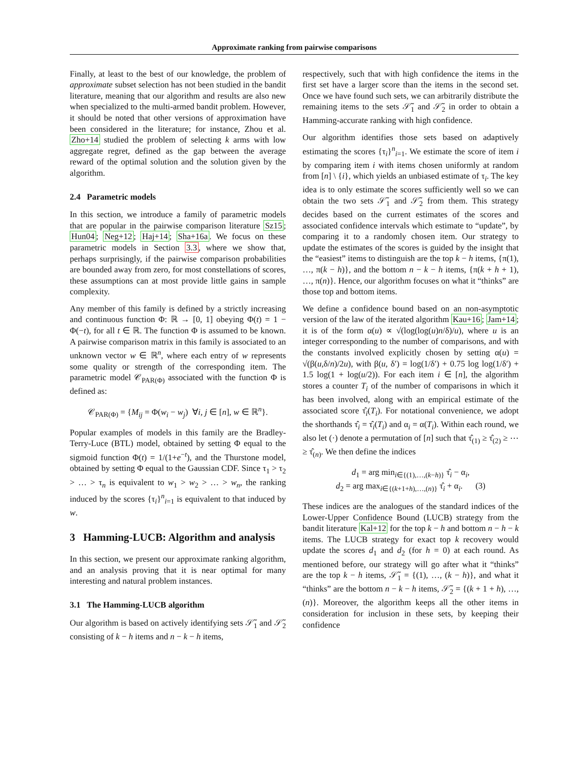Approximate ranking from pairwise comparisons
Finally, at least to the best of our knowledge, the problem of approximate subset selection has not been studied in the bandit literature, meaning that our algorithm and results are also new when specialized to the multi-armed bandit problem. However, it should be noted that other versions of approximation have been considered in the literature; for instance, Zhou et al. Zho+14 studied the problem of selecting k arms with low aggregate regret, defined as the gap between the average reward of the optimal solution and the solution given by the algorithm.
2.4 Parametric models
In this section, we introduce a family of parametric models that are popular in the pairwise comparison literature Sz15; Hun04; Neg+12; Haj+14; Sha+16a. We focus on these parametric models in Section 3.3, where we show that, perhaps surprisingly, if the pairwise comparison probabilities are bounded away from zero, for most constellations of scores, these assumptions can at most provide little gains in sample complexity.
Any member of this family is defined by a strictly increasing and continuous function Φ: ℝ → [0, 1] obeying Φ(t) = 1 − Φ(−t), for all t ∈ ℝ. The function Φ is assumed to be known. A pairwise comparison matrix in this family is associated to an unknown vector w ∈ ℝ<sup>n</sup>, where each entry of w represents some quality or strength of the corresponding item. The parametric model 𝒞<sub>PAR(Φ)</sub> associated with the function Φ is defined as:
𝒞<sub>PAR(Φ)</sub> = {M<sub>ij</sub> = Φ(w<sub>i</sub> − w<sub>j</sub>) ∀i, j ∈ [n], w ∈ ℝ<sup>n</sup>}.
Popular examples of models in this family are the Bradley-Terry-Luce (BTL) model, obtained by setting Φ equal to the sigmoid function Φ(t) = 1/(1+e<sup>−t</sup>), and the Thurstone model, obtained by setting Φ equal to the Gaussian CDF. Since τ<sub>1</sub> > τ<sub>2</sub> > … > τ<sub>n</sub> is equivalent to w<sub>1</sub> > w<sub>2</sub> > … > w<sub>n</sub>, the ranking induced by the scores {τ<sub>i</sub>}<sup>n</sup><sub>i=1</sub> is equivalent to that induced by w.
3 Hamming-LUCB: Algorithm and analysis
In this section, we present our approximate ranking algorithm, and an analysis proving that it is near optimal for many interesting and natural problem instances.
3.1 The Hamming-LUCB algorithm
Our algorithm is based on actively identifying sets 𝒮̃<sub>1</sub> and 𝒮̃<sub>2</sub> consisting of k − h items and n − k − h items,
respectively, such that with high confidence the items in the first set have a larger score than the items in the second set. Once we have found such sets, we can arbitrarily distribute the remaining items to the sets 𝒮̃<sub>1</sub> and 𝒮̃<sub>2</sub> in order to obtain a Hamming-accurate ranking with high confidence.
Our algorithm identifies those sets based on adaptively estimating the scores {τ<sub>i</sub>}<sup>n</sup><sub>i=1</sub>. We estimate the score of item i by comparing item i with items chosen uniformly at random from [n] \ {i}, which yields an unbiased estimate of τ<sub>i</sub>. The key idea is to only estimate the scores sufficiently well so we can obtain the two sets 𝒮̃<sub>1</sub> and 𝒮̃<sub>2</sub> from them. This strategy decides based on the current estimates of the scores and associated confidence intervals which estimate to “update”, by comparing it to a randomly chosen item. Our strategy to update the estimates of the scores is guided by the insight that the “easiest” items to distinguish are the top k − h items, {π(1), …, π(k − h)}, and the bottom n − k − h items, {π(k + h + 1), …, π(n)}. Hence, our algorithm focuses on what it “thinks” are those top and bottom items.
We define a confidence bound based on an non-asymptotic version of the law of the iterated algorithm Kau+16; Jam+14; it is of the form α(u) ∝ √(log(log(u)n/δ)/u), where u is an integer corresponding to the number of comparisons, and with the constants involved explicitly chosen by setting α(u) = √(β(u,δ/n)/2u), with β(u, δ′) = log(1/δ′) + 0.75 log log(1/δ′) + 1.5 log(1 + log(u/2)). For each item i ∈ [n], the algorithm stores a counter T<sub>i</sub> of the number of comparisons in which it has been involved, along with an empirical estimate of the associated score τ̂<sub>i</sub>(T<sub>i</sub>). For notational convenience, we adopt the shorthands τ̂<sub>i</sub> = τ̂<sub>i</sub>(T<sub>i</sub>) and α<sub>i</sub> = α(T<sub>i</sub>). Within each round, we also let (·) denote a permutation of [n] such that τ̂<sub>(1)</sub> ≥ τ̂<sub>(2)</sub> ≥ ⋯ ≥ τ̂<sub>(n)</sub>. We then define the indices
d<sub>1</sub> = arg min<sub>i∈{(1),…,(k−h)}</sub> τ̂<sub>i</sub> − α<sub>i</sub>,
d<sub>2</sub> = arg max<sub>i∈{(k+1+h),…,(n)}</sub> τ̂<sub>i</sub> + α<sub>i</sub>. (3)
These indices are the analogues of the standard indices of the Lower-Upper Confidence Bound (LUCB) strategy from the bandit literature Kal+12 for the top k − h and bottom n − h − k items. The LUCB strategy for exact top k recovery would update the scores d<sub>1</sub> and d<sub>2</sub> (for h = 0) at each round. As mentioned before, our strategy will go after what it “thinks” are the top k − h items, 𝒮̃<sub>1</sub> = {(1), …, (k − h)}, and what it “thinks” are the bottom n − k − h items, 𝒮̃<sub>2</sub> = {(k + 1 + h), …, (n)}. Moreover, the algorithm keeps all the other items in consideration for inclusion in these sets, by keeping their confidence